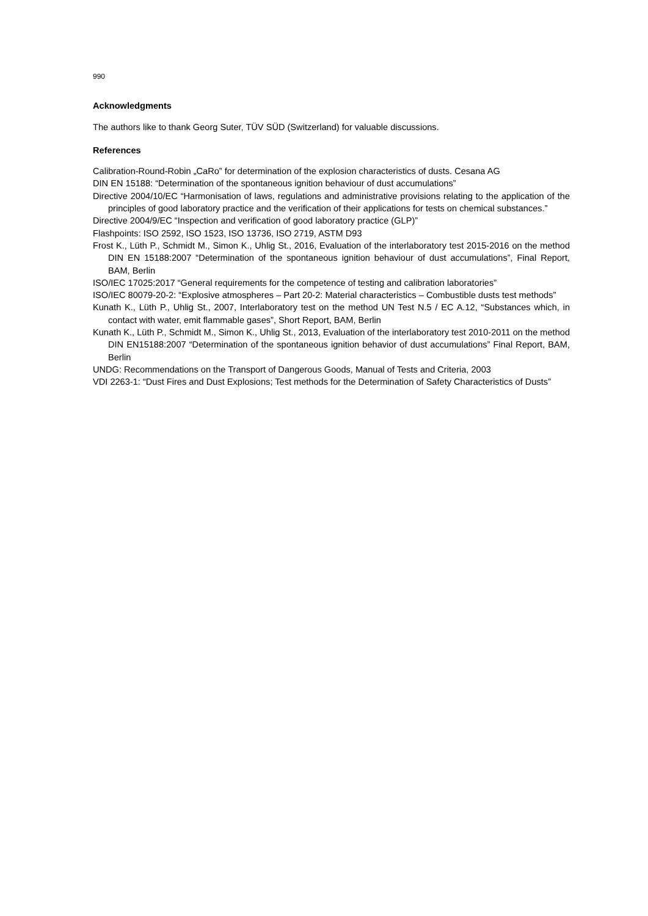990
Acknowledgments
The authors like to thank Georg Suter, TÜV SÜD (Switzerland) for valuable discussions.
References
Calibration-Round-Robin „CaRo” for determination of the explosion characteristics of dusts. Cesana AG
DIN EN 15188: “Determination of the spontaneous ignition behaviour of dust accumulations”
Directive 2004/10/EC “Harmonisation of laws, regulations and administrative provisions relating to the application of the principles of good laboratory practice and the verification of their applications for tests on chemical substances.”
Directive 2004/9/EC “Inspection and verification of good laboratory practice (GLP)”
Flashpoints: ISO 2592, ISO 1523, ISO 13736, ISO 2719, ASTM D93
Frost K., Lüth P., Schmidt M., Simon K., Uhlig St., 2016, Evaluation of the interlaboratory test 2015-2016 on the method DIN EN 15188:2007 “Determination of the spontaneous ignition behaviour of dust accumulations”, Final Report, BAM, Berlin
ISO/IEC 17025:2017 “General requirements for the competence of testing and calibration laboratories”
ISO/IEC 80079-20-2: “Explosive atmospheres – Part 20-2: Material characteristics – Combustible dusts test methods”
Kunath K., Lüth P., Uhlig St., 2007, Interlaboratory test on the method UN Test N.5 / EC A.12, “Substances which, in contact with water, emit flammable gases”, Short Report, BAM, Berlin
Kunath K., Lüth P., Schmidt M., Simon K., Uhlig St., 2013, Evaluation of the interlaboratory test 2010-2011 on the method DIN EN15188:2007 “Determination of the spontaneous ignition behavior of dust accumulations” Final Report, BAM, Berlin
UNDG: Recommendations on the Transport of Dangerous Goods, Manual of Tests and Criteria, 2003
VDI 2263-1: “Dust Fires and Dust Explosions; Test methods for the Determination of Safety Characteristics of Dusts”